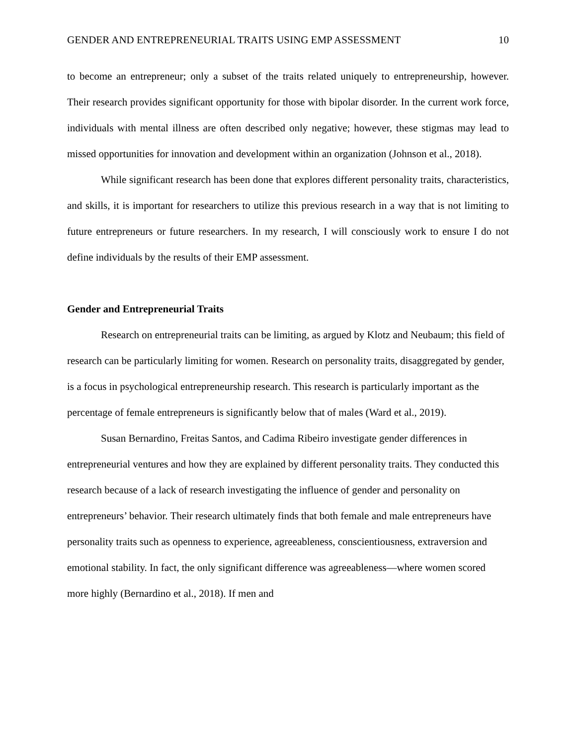GENDER AND ENTREPRENEURIAL TRAITS USING EMP ASSESSMENT 10
to become an entrepreneur; only a subset of the traits related uniquely to entrepreneurship, however. Their research provides significant opportunity for those with bipolar disorder. In the current work force, individuals with mental illness are often described only negative; however, these stigmas may lead to missed opportunities for innovation and development within an organization (Johnson et al., 2018).
While significant research has been done that explores different personality traits, characteristics, and skills, it is important for researchers to utilize this previous research in a way that is not limiting to future entrepreneurs or future researchers. In my research, I will consciously work to ensure I do not define individuals by the results of their EMP assessment.
Gender and Entrepreneurial Traits
Research on entrepreneurial traits can be limiting, as argued by Klotz and Neubaum; this field of research can be particularly limiting for women. Research on personality traits, disaggregated by gender, is a focus in psychological entrepreneurship research. This research is particularly important as the percentage of female entrepreneurs is significantly below that of males (Ward et al., 2019).
Susan Bernardino, Freitas Santos, and Cadima Ribeiro investigate gender differences in entrepreneurial ventures and how they are explained by different personality traits. They conducted this research because of a lack of research investigating the influence of gender and personality on entrepreneurs’ behavior. Their research ultimately finds that both female and male entrepreneurs have personality traits such as openness to experience, agreeableness, conscientiousness, extraversion and emotional stability. In fact, the only significant difference was agreeableness—where women scored more highly (Bernardino et al., 2018). If men and